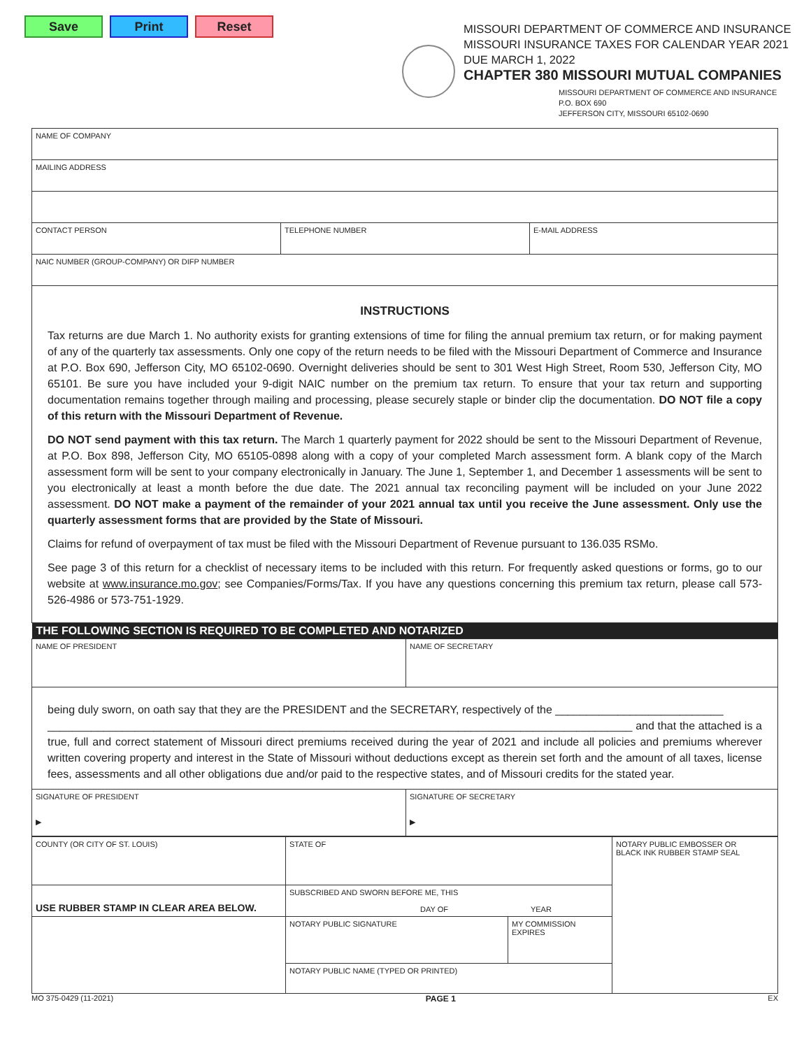Save Print Reset
MISSOURI DEPARTMENT OF COMMERCE AND INSURANCE
MISSOURI INSURANCE TAXES FOR CALENDAR YEAR 2021
DUE MARCH 1, 2022
CHAPTER 380 MISSOURI MUTUAL COMPANIES
MISSOURI DEPARTMENT OF COMMERCE AND INSURANCE
P.O. BOX 690
JEFFERSON CITY, MISSOURI 65102-0690
| NAME OF COMPANY | | |
| MAILING ADDRESS | | |
| CONTACT PERSON | TELEPHONE NUMBER | E-MAIL ADDRESS |
| NAIC NUMBER (GROUP-COMPANY) OR DIFP NUMBER | | |
INSTRUCTIONS
Tax returns are due March 1. No authority exists for granting extensions of time for filing the annual premium tax return, or for making payment of any of the quarterly tax assessments. Only one copy of the return needs to be filed with the Missouri Department of Commerce and Insurance at P.O. Box 690, Jefferson City, MO 65102-0690. Overnight deliveries should be sent to 301 West High Street, Room 530, Jefferson City, MO 65101. Be sure you have included your 9-digit NAIC number on the premium tax return. To ensure that your tax return and supporting documentation remains together through mailing and processing, please securely staple or binder clip the documentation. DO NOT file a copy of this return with the Missouri Department of Revenue.
DO NOT send payment with this tax return. The March 1 quarterly payment for 2022 should be sent to the Missouri Department of Revenue, at P.O. Box 898, Jefferson City, MO 65105-0898 along with a copy of your completed March assessment form. A blank copy of the March assessment form will be sent to your company electronically in January. The June 1, September 1, and December 1 assessments will be sent to you electronically at least a month before the due date. The 2021 annual tax reconciling payment will be included on your June 2022 assessment. DO NOT make a payment of the remainder of your 2021 annual tax until you receive the June assessment. Only use the quarterly assessment forms that are provided by the State of Missouri.
Claims for refund of overpayment of tax must be filed with the Missouri Department of Revenue pursuant to 136.035 RSMo.
See page 3 of this return for a checklist of necessary items to be included with this return. For frequently asked questions or forms, go to our website at www.insurance.mo.gov; see Companies/Forms/Tax. If you have any questions concerning this premium tax return, please call 573-526-4986 or 573-751-1929.
| THE FOLLOWING SECTION IS REQUIRED TO BE COMPLETED AND NOTARIZED | |
| NAME OF PRESIDENT | NAME OF SECRETARY |
| being duly sworn, on oath say that they are the PRESIDENT and the SECRETARY, respectively of the ___________________________ ______________________________________________________________________________________________ and that the attached is a true, full and correct statement of Missouri direct premiums received during the year of 2021 and include all policies and premiums wherever written covering property and interest in the State of Missouri without deductions except as therein set forth and the amount of all taxes, license fees, assessments and all other obligations due and/or paid to the respective states, and of Missouri credits for the stated year. | |
| SIGNATURE OF PRESIDENT ▶ | SIGNATURE OF SECRETARY ▶ |
| COUNTY (OR CITY OF ST. LOUIS) | STATE OF | | NOTARY PUBLIC EMBOSSER OR BLACK INK RUBBER STAMP SEAL |
| USE RUBBER STAMP IN CLEAR AREA BELOW. | SUBSCRIBED AND SWORN BEFORE ME, THIS DAY OF YEAR | | |
| | NOTARY PUBLIC SIGNATURE | MY COMMISSION EXPIRES | |
| | NOTARY PUBLIC NAME (TYPED OR PRINTED) | | |
MO 375-0429 (11-2021) PAGE 1 EX